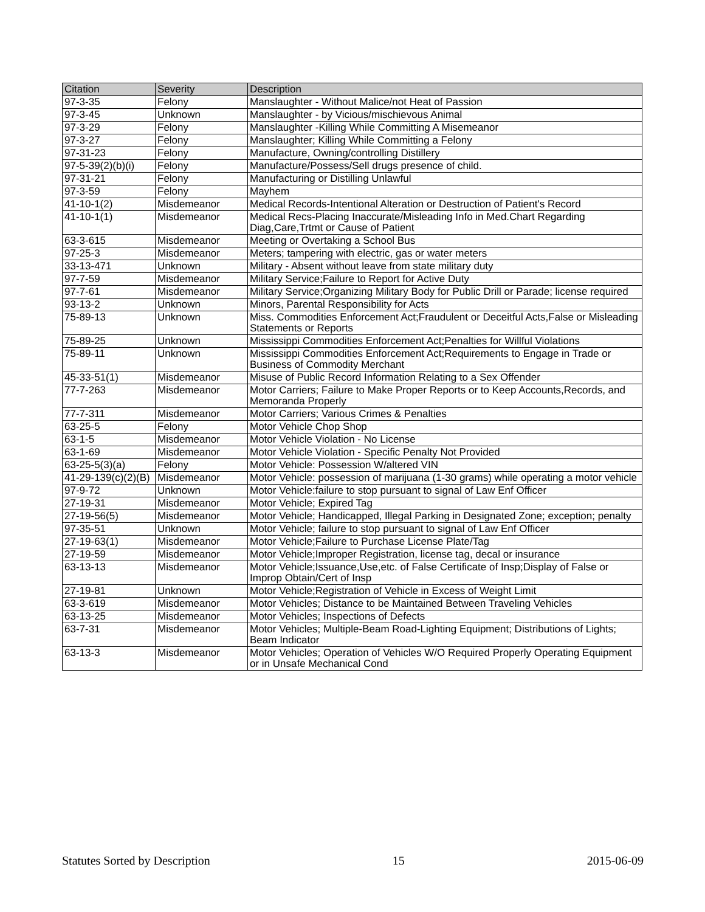| Citation | Severity | Description |
| --- | --- | --- |
| 97-3-35 | Felony | Manslaughter - Without Malice/not Heat of Passion |
| 97-3-45 | Unknown | Manslaughter - by Vicious/mischievous Animal |
| 97-3-29 | Felony | Manslaughter -Killing While Committing A Misemeanor |
| 97-3-27 | Felony | Manslaughter; Killing While Committing a Felony |
| 97-31-23 | Felony | Manufacture, Owning/controlling Distillery |
| 97-5-39(2)(b)(i) | Felony | Manufacture/Possess/Sell drugs presence of child. |
| 97-31-21 | Felony | Manufacturing or Distilling Unlawful |
| 97-3-59 | Felony | Mayhem |
| 41-10-1(2) | Misdemeanor | Medical Records-Intentional Alteration or Destruction of Patient's Record |
| 41-10-1(1) | Misdemeanor | Medical Recs-Placing Inaccurate/Misleading Info in Med.Chart Regarding Diag,Care,Trtmt or Cause of Patient |
| 63-3-615 | Misdemeanor | Meeting or Overtaking a School Bus |
| 97-25-3 | Misdemeanor | Meters; tampering with electric, gas or water meters |
| 33-13-471 | Unknown | Military - Absent without leave from state military duty |
| 97-7-59 | Misdemeanor | Military Service;Failure to Report for Active Duty |
| 97-7-61 | Misdemeanor | Military Service;Organizing Military Body for Public Drill or Parade; license required |
| 93-13-2 | Unknown | Minors, Parental Responsibility for Acts |
| 75-89-13 | Unknown | Miss. Commodities Enforcement Act;Fraudulent or Deceitful Acts,False or Misleading Statements or Reports |
| 75-89-25 | Unknown | Mississippi Commodities Enforcement Act;Penalties for Willful Violations |
| 75-89-11 | Unknown | Mississippi Commodities Enforcement Act;Requirements to Engage in Trade or Business of Commodity Merchant |
| 45-33-51(1) | Misdemeanor | Misuse of Public Record Information Relating to a Sex Offender |
| 77-7-263 | Misdemeanor | Motor Carriers; Failure to Make Proper Reports or to Keep Accounts,Records, and Memoranda Properly |
| 77-7-311 | Misdemeanor | Motor Carriers; Various Crimes & Penalties |
| 63-25-5 | Felony | Motor Vehicle Chop Shop |
| 63-1-5 | Misdemeanor | Motor Vehicle Violation - No License |
| 63-1-69 | Misdemeanor | Motor Vehicle Violation - Specific Penalty Not Provided |
| 63-25-5(3)(a) | Felony | Motor Vehicle: Possession W/altered VIN |
| 41-29-139(c)(2)(B) | Misdemeanor | Motor Vehicle: possession of marijuana (1-30 grams) while operating a motor vehicle |
| 97-9-72 | Unknown | Motor Vehicle:failure to stop pursuant to signal of Law Enf Officer |
| 27-19-31 | Misdemeanor | Motor Vehicle; Expired Tag |
| 27-19-56(5) | Misdemeanor | Motor Vehicle; Handicapped, Illegal Parking in Designated Zone; exception; penalty |
| 97-35-51 | Unknown | Motor Vehicle; failure to stop pursuant to signal of Law Enf Officer |
| 27-19-63(1) | Misdemeanor | Motor Vehicle;Failure to Purchase License Plate/Tag |
| 27-19-59 | Misdemeanor | Motor Vehicle;Improper Registration, license tag, decal or insurance |
| 63-13-13 | Misdemeanor | Motor Vehicle;Issuance,Use,etc. of False Certificate of Insp;Display of False or Improp Obtain/Cert of Insp |
| 27-19-81 | Unknown | Motor Vehicle;Registration of Vehicle in Excess of Weight Limit |
| 63-3-619 | Misdemeanor | Motor Vehicles; Distance to be Maintained Between Traveling Vehicles |
| 63-13-25 | Misdemeanor | Motor Vehicles; Inspections of Defects |
| 63-7-31 | Misdemeanor | Motor Vehicles; Multiple-Beam Road-Lighting Equipment; Distributions of Lights; Beam Indicator |
| 63-13-3 | Misdemeanor | Motor Vehicles; Operation of Vehicles W/O Required Properly Operating Equipment or in Unsafe Mechanical Cond |
Statutes Sorted by Description 15 2015-06-09